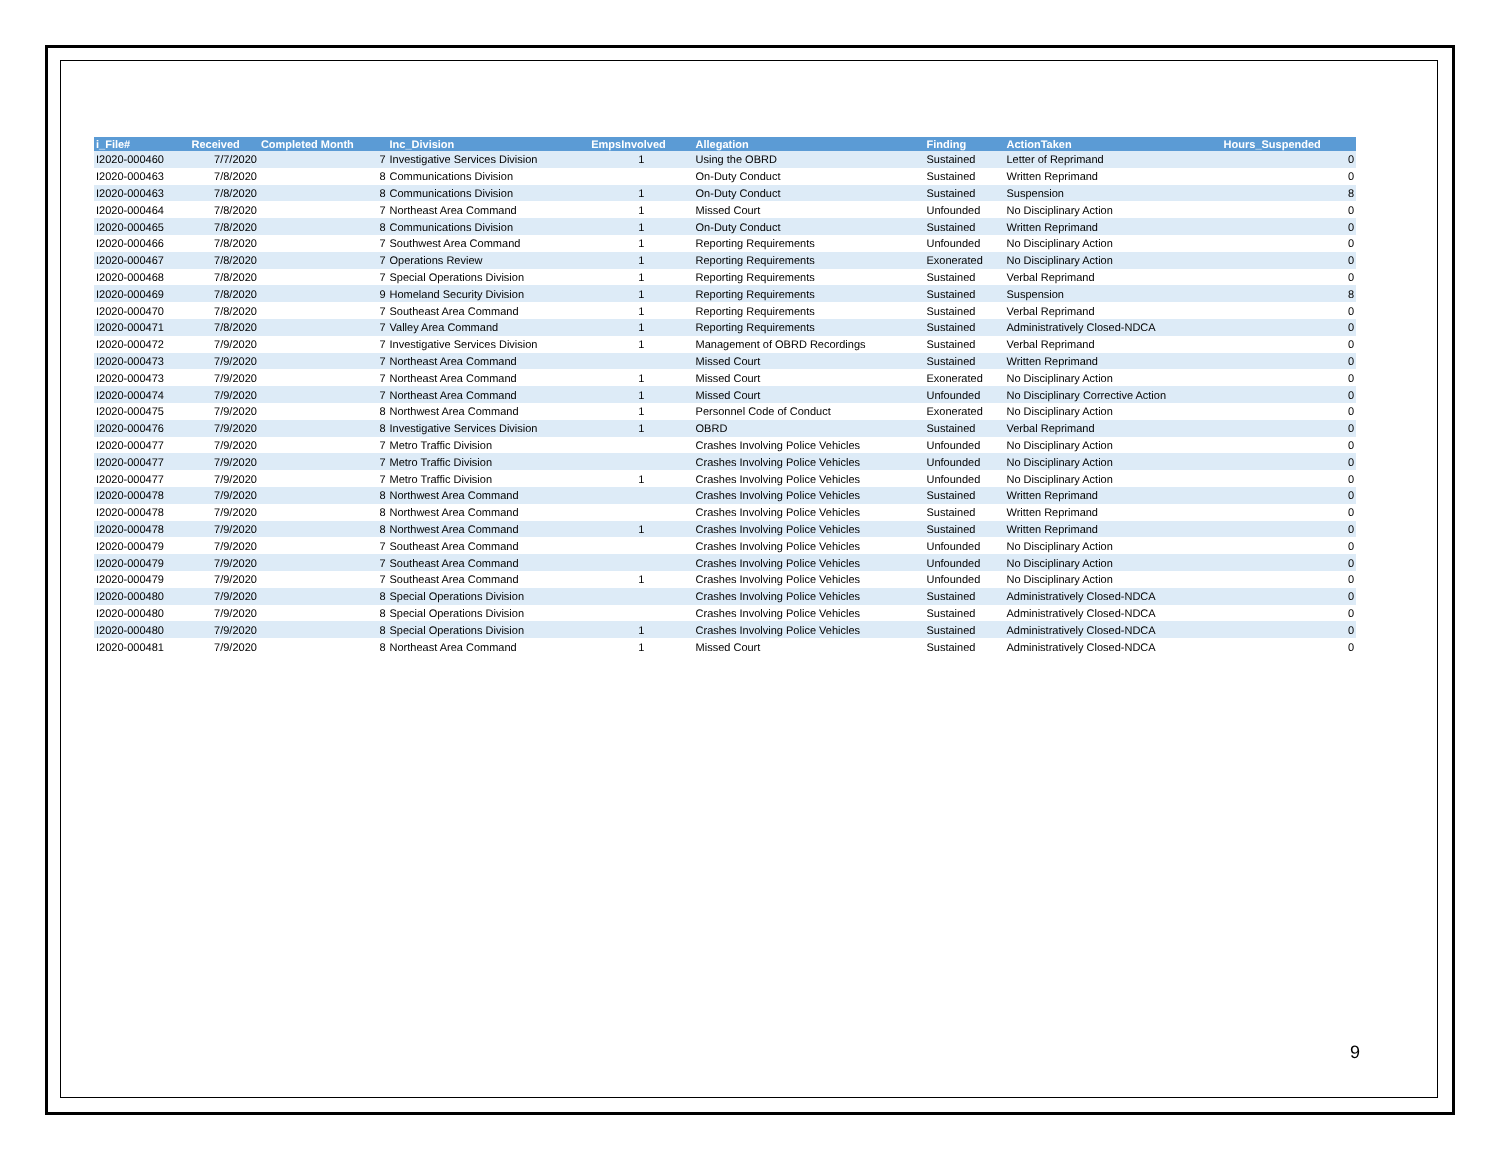| i_File# | Received | Completed Month | Inc_Division | EmpsInvolved | Allegation | Finding | ActionTaken | Hours_Suspended |
| --- | --- | --- | --- | --- | --- | --- | --- | --- |
| I2020-000460 | 7/7/2020 | 7 | Investigative Services Division | 1 | Using the OBRD | Sustained | Letter of Reprimand | 0 |
| I2020-000463 | 7/8/2020 | 8 | Communications Division | | On-Duty Conduct | Sustained | Written Reprimand | 0 |
| I2020-000463 | 7/8/2020 | 8 | Communications Division | 1 | On-Duty Conduct | Sustained | Suspension | 8 |
| I2020-000464 | 7/8/2020 | 7 | Northeast Area Command | 1 | Missed Court | Unfounded | No Disciplinary Action | 0 |
| I2020-000465 | 7/8/2020 | 8 | Communications Division | 1 | On-Duty Conduct | Sustained | Written Reprimand | 0 |
| I2020-000466 | 7/8/2020 | 7 | Southwest Area Command | 1 | Reporting Requirements | Unfounded | No Disciplinary Action | 0 |
| I2020-000467 | 7/8/2020 | 7 | Operations Review | 1 | Reporting Requirements | Exonerated | No Disciplinary Action | 0 |
| I2020-000468 | 7/8/2020 | 7 | Special Operations Division | 1 | Reporting Requirements | Sustained | Verbal Reprimand | 0 |
| I2020-000469 | 7/8/2020 | 9 | Homeland Security Division | 1 | Reporting Requirements | Sustained | Suspension | 8 |
| I2020-000470 | 7/8/2020 | 7 | Southeast Area Command | 1 | Reporting Requirements | Sustained | Verbal Reprimand | 0 |
| I2020-000471 | 7/8/2020 | 7 | Valley Area Command | 1 | Reporting Requirements | Sustained | Administratively Closed-NDCA | 0 |
| I2020-000472 | 7/9/2020 | 7 | Investigative Services Division | 1 | Management of OBRD Recordings | Sustained | Verbal Reprimand | 0 |
| I2020-000473 | 7/9/2020 | 7 | Northeast Area Command | | Missed Court | Sustained | Written Reprimand | 0 |
| I2020-000473 | 7/9/2020 | 7 | Northeast Area Command | 1 | Missed Court | Exonerated | No Disciplinary Action | 0 |
| I2020-000474 | 7/9/2020 | 7 | Northeast Area Command | 1 | Missed Court | Unfounded | No Disciplinary Corrective Action | 0 |
| I2020-000475 | 7/9/2020 | 8 | Northwest Area Command | 1 | Personnel Code of Conduct | Exonerated | No Disciplinary Action | 0 |
| I2020-000476 | 7/9/2020 | 8 | Investigative Services Division | 1 | OBRD | Sustained | Verbal Reprimand | 0 |
| I2020-000477 | 7/9/2020 | 7 | Metro Traffic Division | | Crashes Involving Police Vehicles | Unfounded | No Disciplinary Action | 0 |
| I2020-000477 | 7/9/2020 | 7 | Metro Traffic Division | | Crashes Involving Police Vehicles | Unfounded | No Disciplinary Action | 0 |
| I2020-000477 | 7/9/2020 | 7 | Metro Traffic Division | 1 | Crashes Involving Police Vehicles | Unfounded | No Disciplinary Action | 0 |
| I2020-000478 | 7/9/2020 | 8 | Northwest Area Command | | Crashes Involving Police Vehicles | Sustained | Written Reprimand | 0 |
| I2020-000478 | 7/9/2020 | 8 | Northwest Area Command | | Crashes Involving Police Vehicles | Sustained | Written Reprimand | 0 |
| I2020-000478 | 7/9/2020 | 8 | Northwest Area Command | 1 | Crashes Involving Police Vehicles | Sustained | Written Reprimand | 0 |
| I2020-000479 | 7/9/2020 | 7 | Southeast Area Command | | Crashes Involving Police Vehicles | Unfounded | No Disciplinary Action | 0 |
| I2020-000479 | 7/9/2020 | 7 | Southeast Area Command | | Crashes Involving Police Vehicles | Unfounded | No Disciplinary Action | 0 |
| I2020-000479 | 7/9/2020 | 7 | Southeast Area Command | 1 | Crashes Involving Police Vehicles | Unfounded | No Disciplinary Action | 0 |
| I2020-000480 | 7/9/2020 | 8 | Special Operations Division | | Crashes Involving Police Vehicles | Sustained | Administratively Closed-NDCA | 0 |
| I2020-000480 | 7/9/2020 | 8 | Special Operations Division | | Crashes Involving Police Vehicles | Sustained | Administratively Closed-NDCA | 0 |
| I2020-000480 | 7/9/2020 | 8 | Special Operations Division | 1 | Crashes Involving Police Vehicles | Sustained | Administratively Closed-NDCA | 0 |
| I2020-000481 | 7/9/2020 | 8 | Northeast Area Command | 1 | Missed Court | Sustained | Administratively Closed-NDCA | 0 |
9